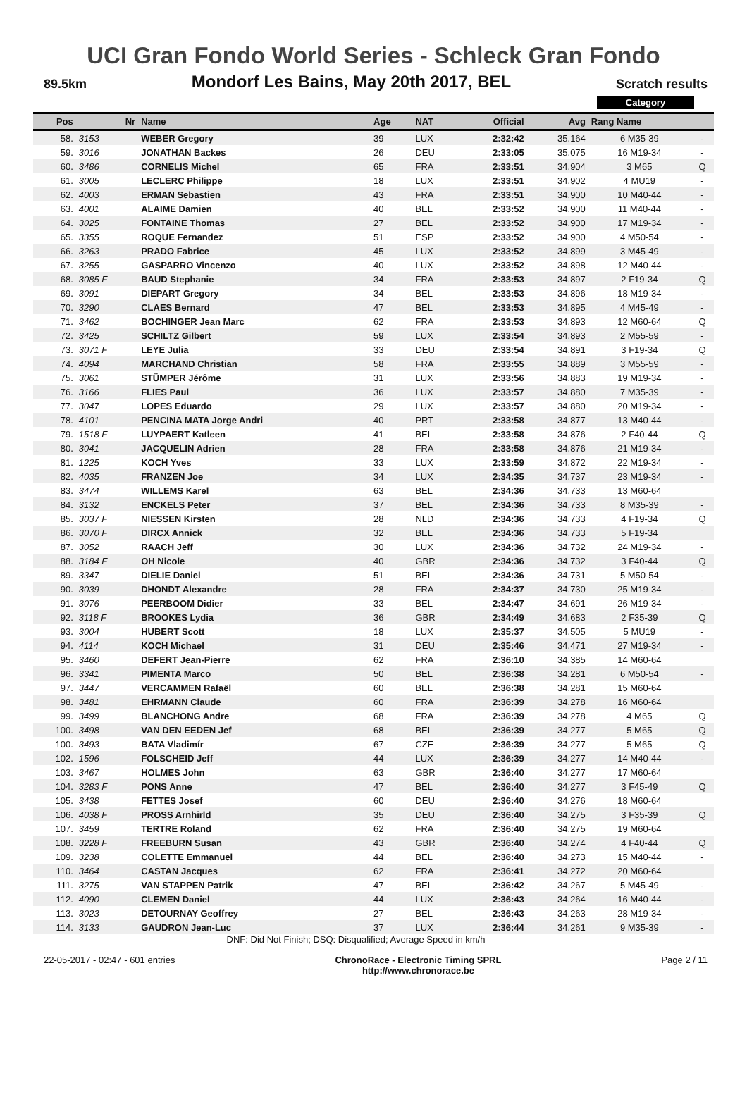UCI Gran Fondo World Series - Schleck Gran Fondo
89.5km Mondorf Les Bains, May 20th 2017, BEL Scratch results
Category
| Pos | Nr | Name | Age | NAT | Official | Avg | Rang Name | |
| --- | --- | --- | --- | --- | --- | --- | --- | --- |
| 58. | 3153 | WEBER Gregory | 39 | LUX | 2:32:42 | 35.164 | 6 M35-39 | - |
| 59. | 3016 | JONATHAN Backes | 26 | DEU | 2:33:05 | 35.075 | 16 M19-34 | - |
| 60. | 3486 | CORNELIS Michel | 65 | FRA | 2:33:51 | 34.904 | 3 M65 | Q |
| 61. | 3005 | LECLERC Philippe | 18 | LUX | 2:33:51 | 34.902 | 4 MU19 | - |
| 62. | 4003 | ERMAN Sebastien | 43 | FRA | 2:33:51 | 34.900 | 10 M40-44 | - |
| 63. | 4001 | ALAIME Damien | 40 | BEL | 2:33:52 | 34.900 | 11 M40-44 | - |
| 64. | 3025 | FONTAINE Thomas | 27 | BEL | 2:33:52 | 34.900 | 17 M19-34 | - |
| 65. | 3355 | ROQUE Fernandez | 51 | ESP | 2:33:52 | 34.900 | 4 M50-54 | - |
| 66. | 3263 | PRADO Fabrice | 45 | LUX | 2:33:52 | 34.899 | 3 M45-49 | - |
| 67. | 3255 | GASPARRO Vincenzo | 40 | LUX | 2:33:52 | 34.898 | 12 M40-44 | - |
| 68. | 3085 F | BAUD Stephanie | 34 | FRA | 2:33:53 | 34.897 | 2 F19-34 | Q |
| 69. | 3091 | DIEPART Gregory | 34 | BEL | 2:33:53 | 34.896 | 18 M19-34 | - |
| 70. | 3290 | CLAES Bernard | 47 | BEL | 2:33:53 | 34.895 | 4 M45-49 | - |
| 71. | 3462 | BOCHINGER Jean Marc | 62 | FRA | 2:33:53 | 34.893 | 12 M60-64 | Q |
| 72. | 3425 | SCHILTZ Gilbert | 59 | LUX | 2:33:54 | 34.893 | 2 M55-59 | - |
| 73. | 3071 F | LEYE Julia | 33 | DEU | 2:33:54 | 34.891 | 3 F19-34 | Q |
| 74. | 4094 | MARCHAND Christian | 58 | FRA | 2:33:55 | 34.889 | 3 M55-59 | - |
| 75. | 3061 | STÜMPER Jérôme | 31 | LUX | 2:33:56 | 34.883 | 19 M19-34 | - |
| 76. | 3166 | FLIES Paul | 36 | LUX | 2:33:57 | 34.880 | 7 M35-39 | - |
| 77. | 3047 | LOPES Eduardo | 29 | LUX | 2:33:57 | 34.880 | 20 M19-34 | - |
| 78. | 4101 | PENCINA MATA Jorge Andri | 40 | PRT | 2:33:58 | 34.877 | 13 M40-44 | - |
| 79. | 1518 F | LUYPAERT Katleen | 41 | BEL | 2:33:58 | 34.876 | 2 F40-44 | Q |
| 80. | 3041 | JACQUELIN Adrien | 28 | FRA | 2:33:58 | 34.876 | 21 M19-34 | - |
| 81. | 1225 | KOCH Yves | 33 | LUX | 2:33:59 | 34.872 | 22 M19-34 | - |
| 82. | 4035 | FRANZEN Joe | 34 | LUX | 2:34:35 | 34.737 | 23 M19-34 | - |
| 83. | 3474 | WILLEMS Karel | 63 | BEL | 2:34:36 | 34.733 | 13 M60-64 | |
| 84. | 3132 | ENCKELS Peter | 37 | BEL | 2:34:36 | 34.733 | 8 M35-39 | - |
| 85. | 3037 F | NIESSEN Kirsten | 28 | NLD | 2:34:36 | 34.733 | 4 F19-34 | Q |
| 86. | 3070 F | DIRCX Annick | 32 | BEL | 2:34:36 | 34.733 | 5 F19-34 | |
| 87. | 3052 | RAACH Jeff | 30 | LUX | 2:34:36 | 34.732 | 24 M19-34 | - |
| 88. | 3184 F | OH Nicole | 40 | GBR | 2:34:36 | 34.732 | 3 F40-44 | Q |
| 89. | 3347 | DIELIE Daniel | 51 | BEL | 2:34:36 | 34.731 | 5 M50-54 | - |
| 90. | 3039 | DHONDT Alexandre | 28 | FRA | 2:34:37 | 34.730 | 25 M19-34 | - |
| 91. | 3076 | PEERBOOM Didier | 33 | BEL | 2:34:47 | 34.691 | 26 M19-34 | - |
| 92. | 3118 F | BROOKES Lydia | 36 | GBR | 2:34:49 | 34.683 | 2 F35-39 | Q |
| 93. | 3004 | HUBERT Scott | 18 | LUX | 2:35:37 | 34.505 | 5 MU19 | - |
| 94. | 4114 | KOCH Michael | 31 | DEU | 2:35:46 | 34.471 | 27 M19-34 | - |
| 95. | 3460 | DEFERT Jean-Pierre | 62 | FRA | 2:36:10 | 34.385 | 14 M60-64 | |
| 96. | 3341 | PIMENTA Marco | 50 | BEL | 2:36:38 | 34.281 | 6 M50-54 | - |
| 97. | 3447 | VERCAMMEN Rafaël | 60 | BEL | 2:36:38 | 34.281 | 15 M60-64 | |
| 98. | 3481 | EHRMANN Claude | 60 | FRA | 2:36:39 | 34.278 | 16 M60-64 | |
| 99. | 3499 | BLANCHONG Andre | 68 | FRA | 2:36:39 | 34.278 | 4 M65 | Q |
| 100. | 3498 | VAN DEN EEDEN Jef | 68 | BEL | 2:36:39 | 34.277 | 5 M65 | Q |
| 100. | 3493 | BATA Vladimír | 67 | CZE | 2:36:39 | 34.277 | 5 M65 | Q |
| 102. | 1596 | FOLSCHEID Jeff | 44 | LUX | 2:36:39 | 34.277 | 14 M40-44 | - |
| 103. | 3467 | HOLMES John | 63 | GBR | 2:36:40 | 34.277 | 17 M60-64 | |
| 104. | 3283 F | PONS Anne | 47 | BEL | 2:36:40 | 34.277 | 3 F45-49 | Q |
| 105. | 3438 | FETTES Josef | 60 | DEU | 2:36:40 | 34.276 | 18 M60-64 | |
| 106. | 4038 F | PROSS Arnhirld | 35 | DEU | 2:36:40 | 34.275 | 3 F35-39 | Q |
| 107. | 3459 | TERTRE Roland | 62 | FRA | 2:36:40 | 34.275 | 19 M60-64 | |
| 108. | 3228 F | FREEBURN Susan | 43 | GBR | 2:36:40 | 34.274 | 4 F40-44 | Q |
| 109. | 3238 | COLETTE Emmanuel | 44 | BEL | 2:36:40 | 34.273 | 15 M40-44 | - |
| 110. | 3464 | CASTAN Jacques | 62 | FRA | 2:36:41 | 34.272 | 20 M60-64 | |
| 111. | 3275 | VAN STAPPEN Patrik | 47 | BEL | 2:36:42 | 34.267 | 5 M45-49 | - |
| 112. | 4090 | CLEMEN Daniel | 44 | LUX | 2:36:43 | 34.264 | 16 M40-44 | - |
| 113. | 3023 | DETOURNAY Geoffrey | 27 | BEL | 2:36:43 | 34.263 | 28 M19-34 | - |
| 114. | 3133 | GAUDRON Jean-Luc | 37 | LUX | 2:36:44 | 34.261 | 9 M35-39 | - |
DNF: Did Not Finish; DSQ: Disqualified; Average Speed in km/h
22-05-2017 - 02:47 - 601 entries ChronoRace - Electronic Timing SPRL
http://www.chronorace.be Page 2 / 11